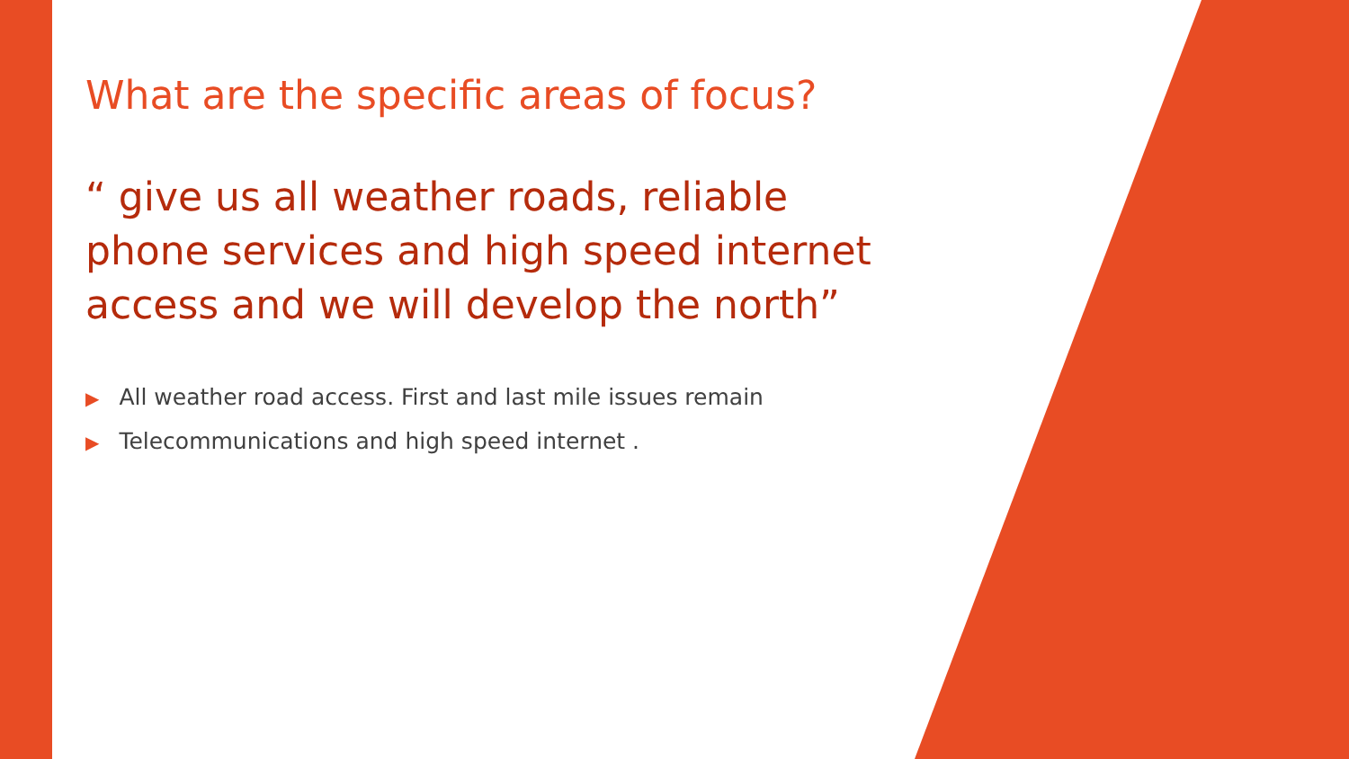What are the specific areas of focus?
“ give us all weather roads, reliable phone services and high speed internet access and we will develop the north”
▶ All weather road access. First and last mile issues remain
▶ Telecommunications and high speed internet .